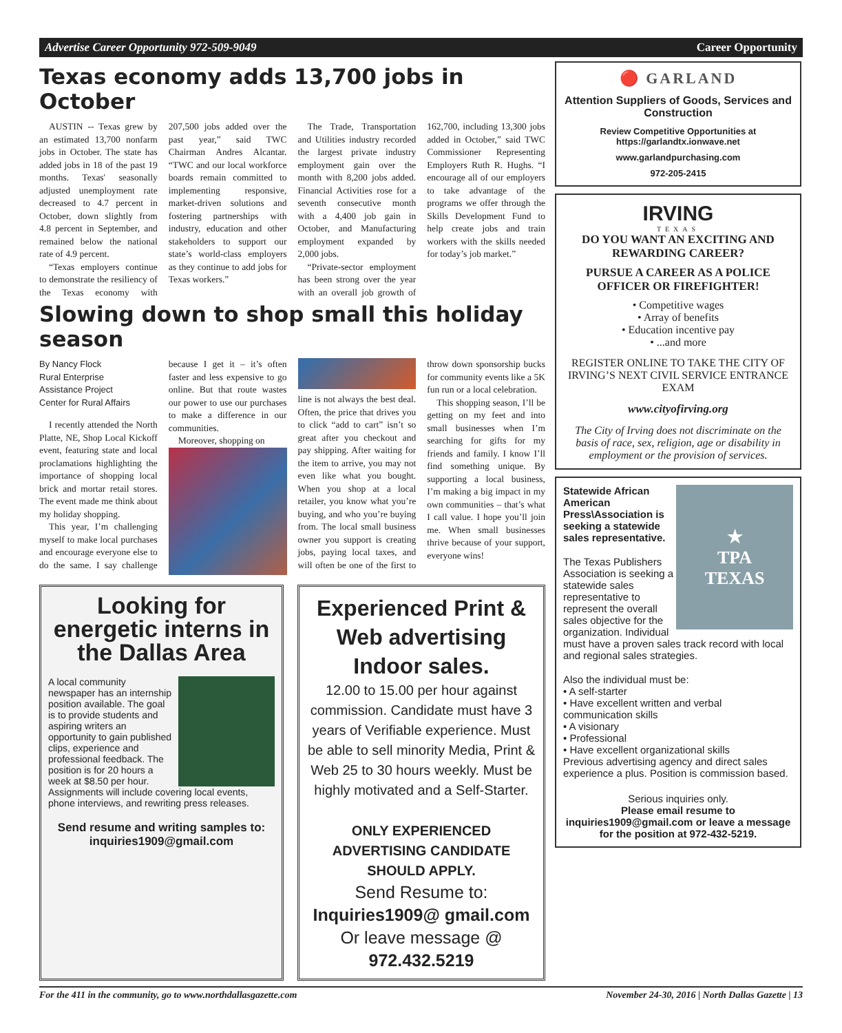Advertise Career Opportunity 972-509-9049 Career Opportunity
Texas economy adds 13,700 jobs in October
AUSTIN -- Texas grew by an estimated 13,700 nonfarm jobs in October. The state has added jobs in 18 of the past 19 months. Texas' seasonally adjusted unemployment rate decreased to 4.7 percent in October, down slightly from 4.8 percent in September, and remained below the national rate of 4.9 percent.
“Texas employers continue to demonstrate the resiliency of the Texas economy with 207,500 jobs added over the past year,” said TWC Chairman Andres Alcantar. “TWC and our local workforce boards remain committed to implementing responsive, market-driven solutions and fostering partnerships with industry, education and other stakeholders to support our state’s world-class employers as they continue to add jobs for Texas workers.”
The Trade, Transportation and Utilities industry recorded the largest private industry employment gain over the month with 8,200 jobs added. Financial Activities rose for a seventh consecutive month with a 4,400 job gain in October, and Manufacturing employment expanded by 2,000 jobs.
“Private-sector employment has been strong over the year with an overall job growth of 162,700, including 13,300 jobs added in October,” said TWC Commissioner Representing Employers Ruth R. Hughs. “I encourage all of our employers to take advantage of the programs we offer through the Skills Development Fund to help create jobs and train workers with the skills needed for today’s job market.”
Slowing down to shop small this holiday season
By Nancy Flock
Rural Enterprise
Assistance Project
Center for Rural Affairs
I recently attended the North Platte, NE, Shop Local Kickoff event, featuring state and local proclamations highlighting the importance of shopping local brick and mortar retail stores. The event made me think about my holiday shopping.
This year, I’m challenging myself to make local purchases and encourage everyone else to do the same. I say challenge because I get it – it’s often faster and less expensive to go online. But that route wastes our power to use our purchases to make a difference in our communities.
Moreover, shopping on
line is not always the best deal. Often, the price that drives you to click “add to cart” isn’t so great after you checkout and pay shipping. After waiting for the item to arrive, you may not even like what you bought. When you shop at a local retailer, you know what you’re buying, and who you’re buying from. The local small business owner you support is creating jobs, paying local taxes, and will often be one of the first to throw down sponsorship bucks for community events like a 5K fun run or a local celebration.
This shopping season, I’ll be getting on my feet and into small businesses when I’m searching for gifts for my friends and family. I know I’ll find something unique. By supporting a local business, I’m making a big impact in my own communities – that’s what I call value. I hope you’ll join me. When small businesses thrive because of your support, everyone wins!
Looking for energetic interns in the Dallas Area
A local community newspaper has an internship position available. The goal is to provide students and aspiring writers an opportunity to gain published clips, experience and professional feedback. The position is for 20 hours a week at $8.50 per hour. Assignments will include covering local events, phone interviews, and rewriting press releases.
Send resume and writing samples to: inquiries1909@gmail.com
Experienced Print & Web advertising Indoor sales.
12.00 to 15.00 per hour against commission. Candidate must have 3 years of Verifiable experience. Must be able to sell minority Media, Print & Web 25 to 30 hours weekly. Must be highly motivated and a Self-Starter.
ONLY EXPERIENCED ADVERTISING CANDIDATE SHOULD APPLY.
Send Resume to:
Inquiries1909@ gmail.com
Or leave message @
972.432.5219
🔴 GARLAND
Attention Suppliers of Goods, Services and Construction
Review Competitive Opportunities at https://garlandtx.ionwave.net
www.garlandpurchasing.com
972-205-2415
IRVING
TEXAS
DO YOU WANT AN EXCITING AND REWARDING CAREER?
PURSUE A CAREER AS A POLICE OFFICER OR FIREFIGHTER!
• Competitive wages
• Array of benefits
• Education incentive pay
• ...and more
REGISTER ONLINE TO TAKE THE CITY OF IRVING’S NEXT CIVIL SERVICE ENTRANCE EXAM
www.cityofirving.org
The City of Irving does not discriminate on the basis of race, sex, religion, age or disability in employment or the provision of services.
★
TPA
TEXAS
Statewide African American Press\Association is seeking a statewide sales representative.
The Texas Publishers Association is seeking a statewide sales representative to represent the overall sales objective for the organization. Individual must have a proven sales track record with local and regional sales strategies.
Also the individual must be:
• A self-starter
• Have excellent written and verbal communication skills
• A visionary
• Professional
• Have excellent organizational skills
Previous advertising agency and direct sales experience a plus. Position is commission based.
Serious inquiries only.
Please email resume to inquiries1909@gmail.com or leave a message for the position at 972-432-5219.
For the 411 in the community, go to www.northdallasgazette.com November 24-30, 2016 | North Dallas Gazette | 13